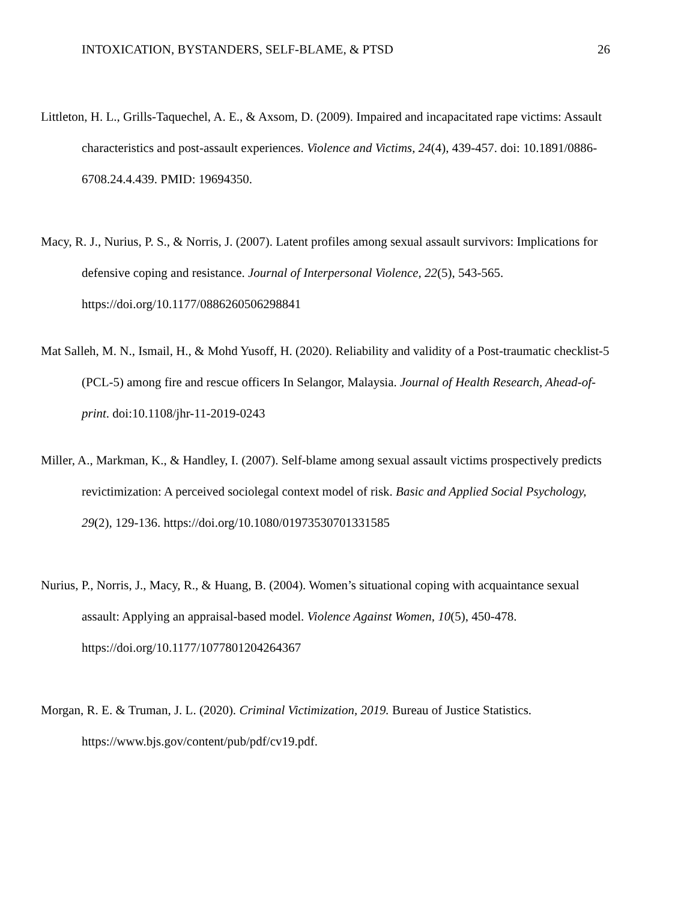INTOXICATION, BYSTANDERS, SELF-BLAME, & PTSD 26
Littleton, H. L., Grills-Taquechel, A. E., & Axsom, D. (2009). Impaired and incapacitated rape victims: Assault characteristics and post-assault experiences. Violence and Victims, 24(4), 439-457. doi: 10.1891/0886-6708.24.4.439. PMID: 19694350.
Macy, R. J., Nurius, P. S., & Norris, J. (2007). Latent profiles among sexual assault survivors: Implications for defensive coping and resistance. Journal of Interpersonal Violence, 22(5), 543-565. https://doi.org/10.1177/0886260506298841
Mat Salleh, M. N., Ismail, H., & Mohd Yusoff, H. (2020). Reliability and validity of a Post-traumatic checklist-5 (PCL-5) among fire and rescue officers In Selangor, Malaysia. Journal of Health Research, Ahead-of-print. doi:10.1108/jhr-11-2019-0243
Miller, A., Markman, K., & Handley, I. (2007). Self-blame among sexual assault victims prospectively predicts revictimization: A perceived sociolegal context model of risk. Basic and Applied Social Psychology, 29(2), 129-136. https://doi.org/10.1080/01973530701331585
Nurius, P., Norris, J., Macy, R., & Huang, B. (2004). Women’s situational coping with acquaintance sexual assault: Applying an appraisal-based model. Violence Against Women, 10(5), 450-478. https://doi.org/10.1177/1077801204264367
Morgan, R. E. & Truman, J. L. (2020). Criminal Victimization, 2019. Bureau of Justice Statistics. https://www.bjs.gov/content/pub/pdf/cv19.pdf.